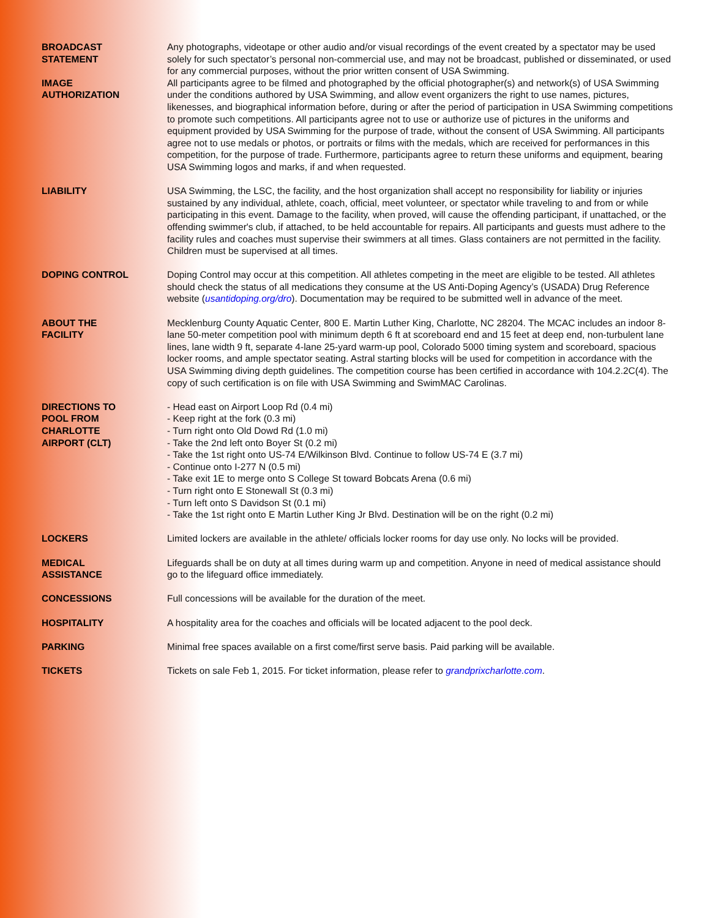BROADCAST
STATEMENT
Any photographs, videotape or other audio and/or visual recordings of the event created by a spectator may be used solely for such spectator’s personal non-commercial use, and may not be broadcast, published or disseminated, or used for any commercial purposes, without the prior written consent of USA Swimming.
IMAGE
AUTHORIZATION
All participants agree to be filmed and photographed by the official photographer(s) and network(s) of USA Swimming under the conditions authored by USA Swimming, and allow event organizers the right to use names, pictures, likenesses, and biographical information before, during or after the period of participation in USA Swimming competitions to promote such competitions. All participants agree not to use or authorize use of pictures in the uniforms and equipment provided by USA Swimming for the purpose of trade, without the consent of USA Swimming. All participants agree not to use medals or photos, or portraits or films with the medals, which are received for performances in this competition, for the purpose of trade. Furthermore, participants agree to return these uniforms and equipment, bearing USA Swimming logos and marks, if and when requested.
LIABILITY USA Swimming, the LSC, the facility, and the host organization shall accept no responsibility for liability or injuries sustained by any individual, athlete, coach, official, meet volunteer, or spectator while traveling to and from or while participating in this event. Damage to the facility, when proved, will cause the offending participant, if unattached, or the offending swimmer's club, if attached, to be held accountable for repairs. All participants and guests must adhere to the facility rules and coaches must supervise their swimmers at all times. Glass containers are not permitted in the facility. Children must be supervised at all times.
DOPING CONTROL Doping Control may occur at this competition. All athletes competing in the meet are eligible to be tested. All athletes should check the status of all medications they consume at the US Anti-Doping Agency’s (USADA) Drug Reference website (usantidoping.org/dro). Documentation may be required to be submitted well in advance of the meet.
ABOUT THE
FACILITY
Mecklenburg County Aquatic Center, 800 E. Martin Luther King, Charlotte, NC 28204. The MCAC includes an indoor 8-lane 50-meter competition pool with minimum depth 6 ft at scoreboard end and 15 feet at deep end, non-turbulent lane lines, lane width 9 ft, separate 4-lane 25-yard warm-up pool, Colorado 5000 timing system and scoreboard, spacious locker rooms, and ample spectator seating. Astral starting blocks will be used for competition in accordance with the USA Swimming diving depth guidelines. The competition course has been certified in accordance with 104.2.2C(4). The copy of such certification is on file with USA Swimming and SwimMAC Carolinas.
DIRECTIONS TO
POOL FROM
CHARLOTTE
AIRPORT (CLT)
- Head east on Airport Loop Rd (0.4 mi)
- Keep right at the fork (0.3 mi)
- Turn right onto Old Dowd Rd (1.0 mi)
- Take the 2nd left onto Boyer St (0.2 mi)
- Take the 1st right onto US-74 E/Wilkinson Blvd. Continue to follow US-74 E (3.7 mi)
- Continue onto I-277 N (0.5 mi)
- Take exit 1E to merge onto S College St toward Bobcats Arena (0.6 mi)
- Turn right onto E Stonewall St (0.3 mi)
- Turn left onto S Davidson St (0.1 mi)
- Take the 1st right onto E Martin Luther King Jr Blvd. Destination will be on the right (0.2 mi)
LOCKERS Limited lockers are available in the athlete/ officials locker rooms for day use only. No locks will be provided.
MEDICAL
ASSISTANCE
Lifeguards shall be on duty at all times during warm up and competition. Anyone in need of medical assistance should go to the lifeguard office immediately.
CONCESSIONS Full concessions will be available for the duration of the meet.
HOSPITALITY A hospitality area for the coaches and officials will be located adjacent to the pool deck.
PARKING Minimal free spaces available on a first come/first serve basis. Paid parking will be available.
TICKETS Tickets on sale Feb 1, 2015. For ticket information, please refer to grandprixcharlotte.com.